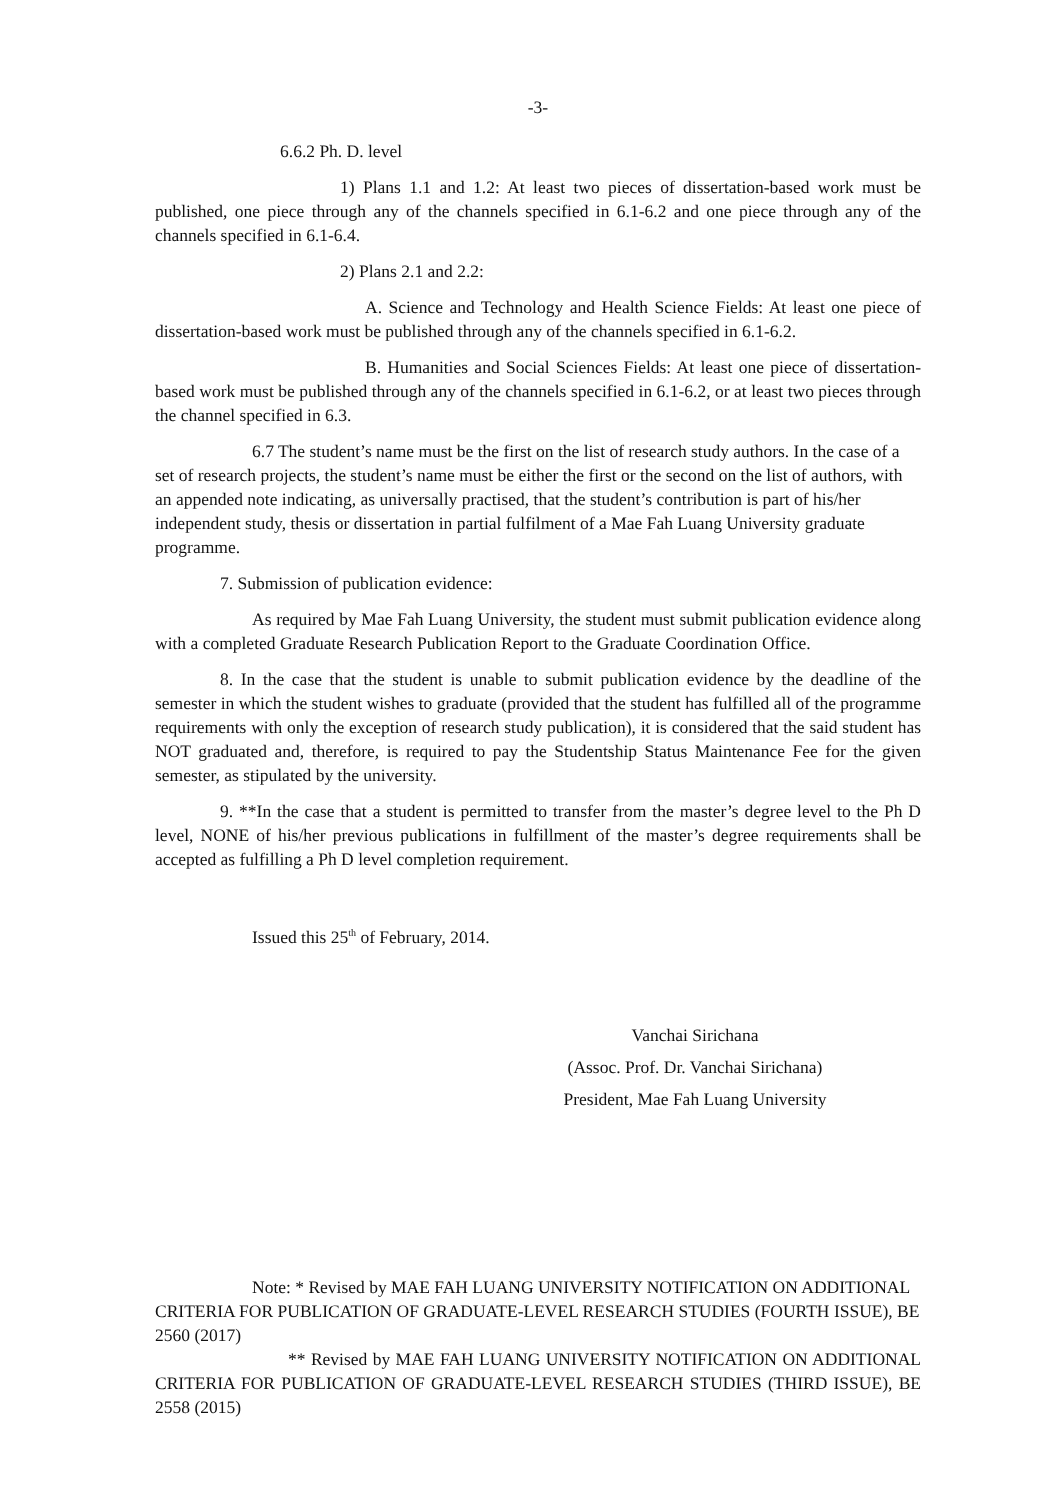-3-
6.6.2 Ph. D. level
1) Plans 1.1 and 1.2: At least two pieces of dissertation-based work must be published, one piece through any of the channels specified in 6.1-6.2 and one piece through any of the channels specified in 6.1-6.4.
2) Plans 2.1 and 2.2:
A. Science and Technology and Health Science Fields: At least one piece of dissertation-based work must be published through any of the channels specified in 6.1-6.2.
B. Humanities and Social Sciences Fields: At least one piece of dissertation-based work must be published through any of the channels specified in 6.1-6.2, or at least two pieces through the channel specified in 6.3.
6.7 The student’s name must be the first on the list of research study authors. In the case of a set of research projects, the student’s name must be either the first or the second on the list of authors, with an appended note indicating, as universally practised, that the student’s contribution is part of his/her independent study, thesis or dissertation in partial fulfilment of a Mae Fah Luang University graduate programme.
7. Submission of publication evidence:
As required by Mae Fah Luang University, the student must submit publication evidence along with a completed Graduate Research Publication Report to the Graduate Coordination Office.
8. In the case that the student is unable to submit publication evidence by the deadline of the semester in which the student wishes to graduate (provided that the student has fulfilled all of the programme requirements with only the exception of research study publication), it is considered that the said student has NOT graduated and, therefore, is required to pay the Studentship Status Maintenance Fee for the given semester, as stipulated by the university.
9. **In the case that a student is permitted to transfer from the master’s degree level to the Ph D level, NONE of his/her previous publications in fulfillment of the master’s degree requirements shall be accepted as fulfilling a Ph D level completion requirement.
Issued this 25<sup>th</sup> of February, 2014.
Vanchai Sirichana
(Assoc. Prof. Dr. Vanchai Sirichana)
President, Mae Fah Luang University
Note: * Revised by MAE FAH LUANG UNIVERSITY NOTIFICATION ON ADDITIONAL CRITERIA FOR PUBLICATION OF GRADUATE-LEVEL RESEARCH STUDIES (FOURTH ISSUE), BE 2560 (2017)
** Revised by MAE FAH LUANG UNIVERSITY NOTIFICATION ON ADDITIONAL CRITERIA FOR PUBLICATION OF GRADUATE-LEVEL RESEARCH STUDIES (THIRD ISSUE), BE 2558 (2015)